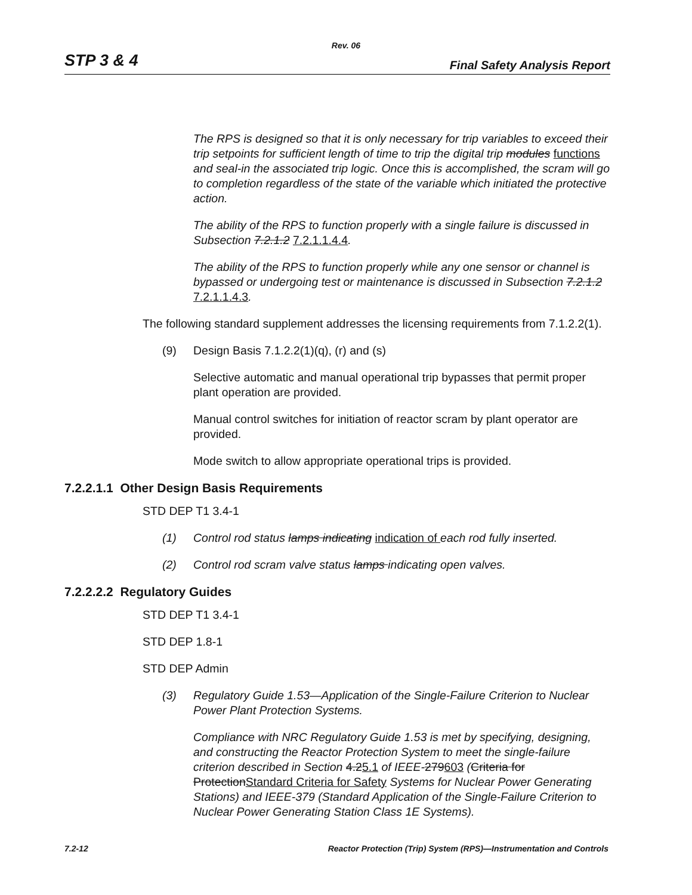Rev. 06
STP 3 & 4 Final Safety Analysis Report
The RPS is designed so that it is only necessary for trip variables to exceed their trip setpoints for sufficient length of time to trip the digital trip modules functions and seal-in the associated trip logic. Once this is accomplished, the scram will go to completion regardless of the state of the variable which initiated the protective action.
The ability of the RPS to function properly with a single failure is discussed in Subsection 7.2.1.2 7.2.1.1.4.4.
The ability of the RPS to function properly while any one sensor or channel is bypassed or undergoing test or maintenance is discussed in Subsection 7.2.1.2 7.2.1.1.4.3.
The following standard supplement addresses the licensing requirements from 7.1.2.2(1).
(9) Design Basis 7.1.2.2(1)(q), (r) and (s)
Selective automatic and manual operational trip bypasses that permit proper plant operation are provided.
Manual control switches for initiation of reactor scram by plant operator are provided.
Mode switch to allow appropriate operational trips is provided.
7.2.2.1.1 Other Design Basis Requirements
STD DEP T1 3.4-1
(1) Control rod status lamps indicating indication of each rod fully inserted.
(2) Control rod scram valve status lamps indicating open valves.
7.2.2.2.2 Regulatory Guides
STD DEP T1 3.4-1
STD DEP 1.8-1
STD DEP Admin
(3) Regulatory Guide 1.53—Application of the Single-Failure Criterion to Nuclear Power Plant Protection Systems.
Compliance with NRC Regulatory Guide 1.53 is met by specifying, designing, and constructing the Reactor Protection System to meet the single-failure criterion described in Section 4.25.1 of IEEE-279603 (Criteria for ProtectionStandard Criteria for Safety Systems for Nuclear Power Generating Stations) and IEEE-379 (Standard Application of the Single-Failure Criterion to Nuclear Power Generating Station Class 1E Systems).
7.2-12 Reactor Protection (Trip) System (RPS)—Instrumentation and Controls